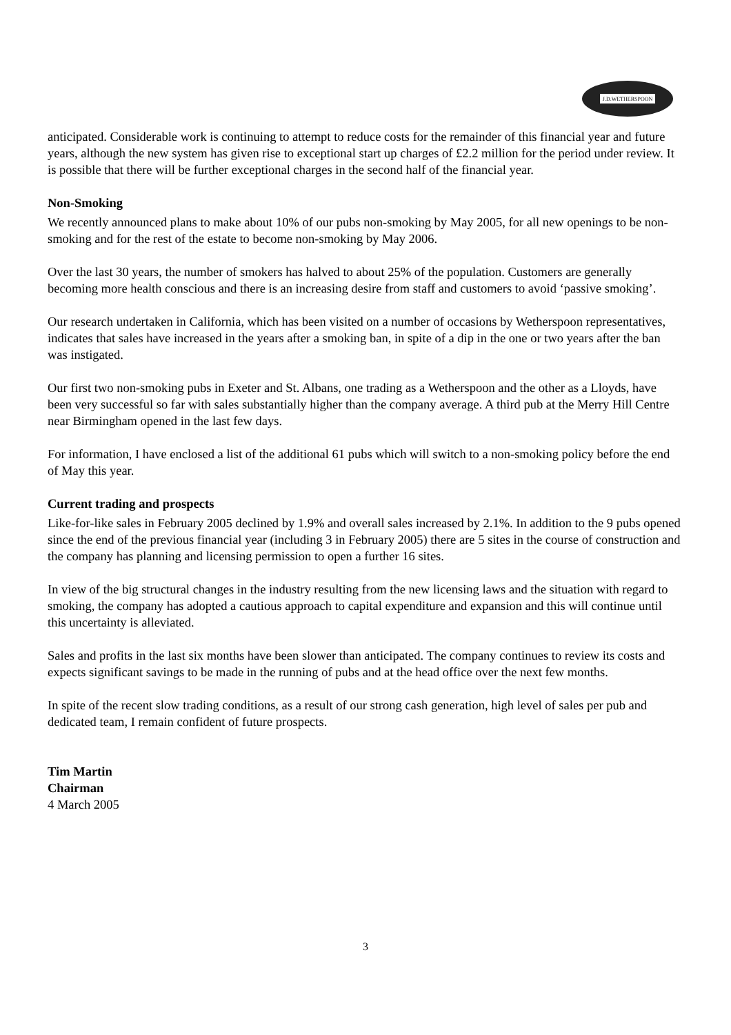J.D.WETHERSPOON
anticipated. Considerable work is continuing to attempt to reduce costs for the remainder of this financial year and future years, although the new system has given rise to exceptional start up charges of £2.2 million for the period under review. It is possible that there will be further exceptional charges in the second half of the financial year.
Non-Smoking
We recently announced plans to make about 10% of our pubs non-smoking by May 2005, for all new openings to be non-smoking and for the rest of the estate to become non-smoking by May 2006.
Over the last 30 years, the number of smokers has halved to about 25% of the population. Customers are generally becoming more health conscious and there is an increasing desire from staff and customers to avoid ‘passive smoking’.
Our research undertaken in California, which has been visited on a number of occasions by Wetherspoon representatives, indicates that sales have increased in the years after a smoking ban, in spite of a dip in the one or two years after the ban was instigated.
Our first two non-smoking pubs in Exeter and St. Albans, one trading as a Wetherspoon and the other as a Lloyds, have been very successful so far with sales substantially higher than the company average. A third pub at the Merry Hill Centre near Birmingham opened in the last few days.
For information, I have enclosed a list of the additional 61 pubs which will switch to a non-smoking policy before the end of May this year.
Current trading and prospects
Like-for-like sales in February 2005 declined by 1.9% and overall sales increased by 2.1%. In addition to the 9 pubs opened since the end of the previous financial year (including 3 in February 2005) there are 5 sites in the course of construction and the company has planning and licensing permission to open a further 16 sites.
In view of the big structural changes in the industry resulting from the new licensing laws and the situation with regard to smoking, the company has adopted a cautious approach to capital expenditure and expansion and this will continue until this uncertainty is alleviated.
Sales and profits in the last six months have been slower than anticipated. The company continues to review its costs and expects significant savings to be made in the running of pubs and at the head office over the next few months.
In spite of the recent slow trading conditions, as a result of our strong cash generation, high level of sales per pub and dedicated team, I remain confident of future prospects.
Tim Martin
Chairman
4 March 2005
3